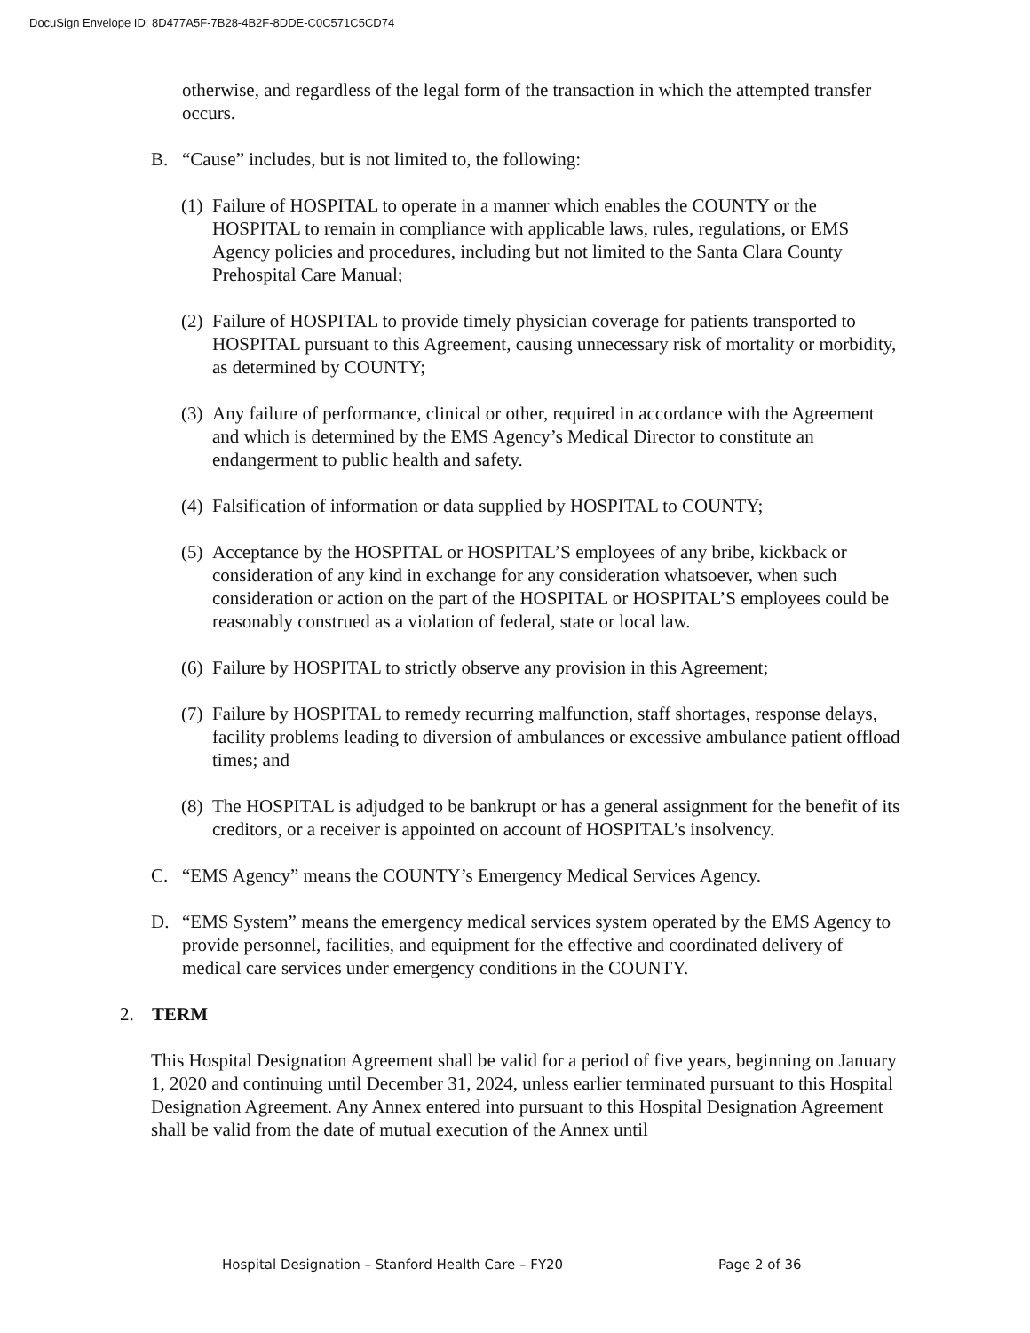DocuSign Envelope ID: 8D477A5F-7B28-4B2F-8DDE-C0C571C5CD74
otherwise, and regardless of the legal form of the transaction in which the attempted transfer occurs.
B. “Cause” includes, but is not limited to, the following:
(1)
Failure of HOSPITAL to operate in a manner which enables the COUNTY or the HOSPITAL to remain in compliance with applicable laws, rules, regulations, or EMS Agency policies and procedures, including but not limited to the Santa Clara County Prehospital Care Manual;
(2)
Failure of HOSPITAL to provide timely physician coverage for patients transported to HOSPITAL pursuant to this Agreement, causing unnecessary risk of mortality or morbidity, as determined by COUNTY;
(3)
Any failure of performance, clinical or other, required in accordance with the Agreement and which is determined by the EMS Agency’s Medical Director to constitute an endangerment to public health and safety.
(4)
Falsification of information or data supplied by HOSPITAL to COUNTY;
(5)
Acceptance by the HOSPITAL or HOSPITAL’S employees of any bribe, kickback or consideration of any kind in exchange for any consideration whatsoever, when such consideration or action on the part of the HOSPITAL or HOSPITAL’S employees could be reasonably construed as a violation of federal, state or local law.
(6)
Failure by HOSPITAL to strictly observe any provision in this Agreement;
(7)
Failure by HOSPITAL to remedy recurring malfunction, staff shortages, response delays, facility problems leading to diversion of ambulances or excessive ambulance patient offload times; and
(8)
The HOSPITAL is adjudged to be bankrupt or has a general assignment for the benefit of its creditors, or a receiver is appointed on account of HOSPITAL’s insolvency.
C. “EMS Agency” means the COUNTY’s Emergency Medical Services Agency.
D. “EMS System” means the emergency medical services system operated by the EMS Agency to provide personnel, facilities, and equipment for the effective and coordinated delivery of medical care services under emergency conditions in the COUNTY.
2. TERM
This Hospital Designation Agreement shall be valid for a period of five years, beginning on January 1, 2020 and continuing until December 31, 2024, unless earlier terminated pursuant to this Hospital Designation Agreement. Any Annex entered into pursuant to this Hospital Designation Agreement shall be valid from the date of mutual execution of the Annex until
Hospital Designation – Stanford Health Care – FY20 Page 2 of 36